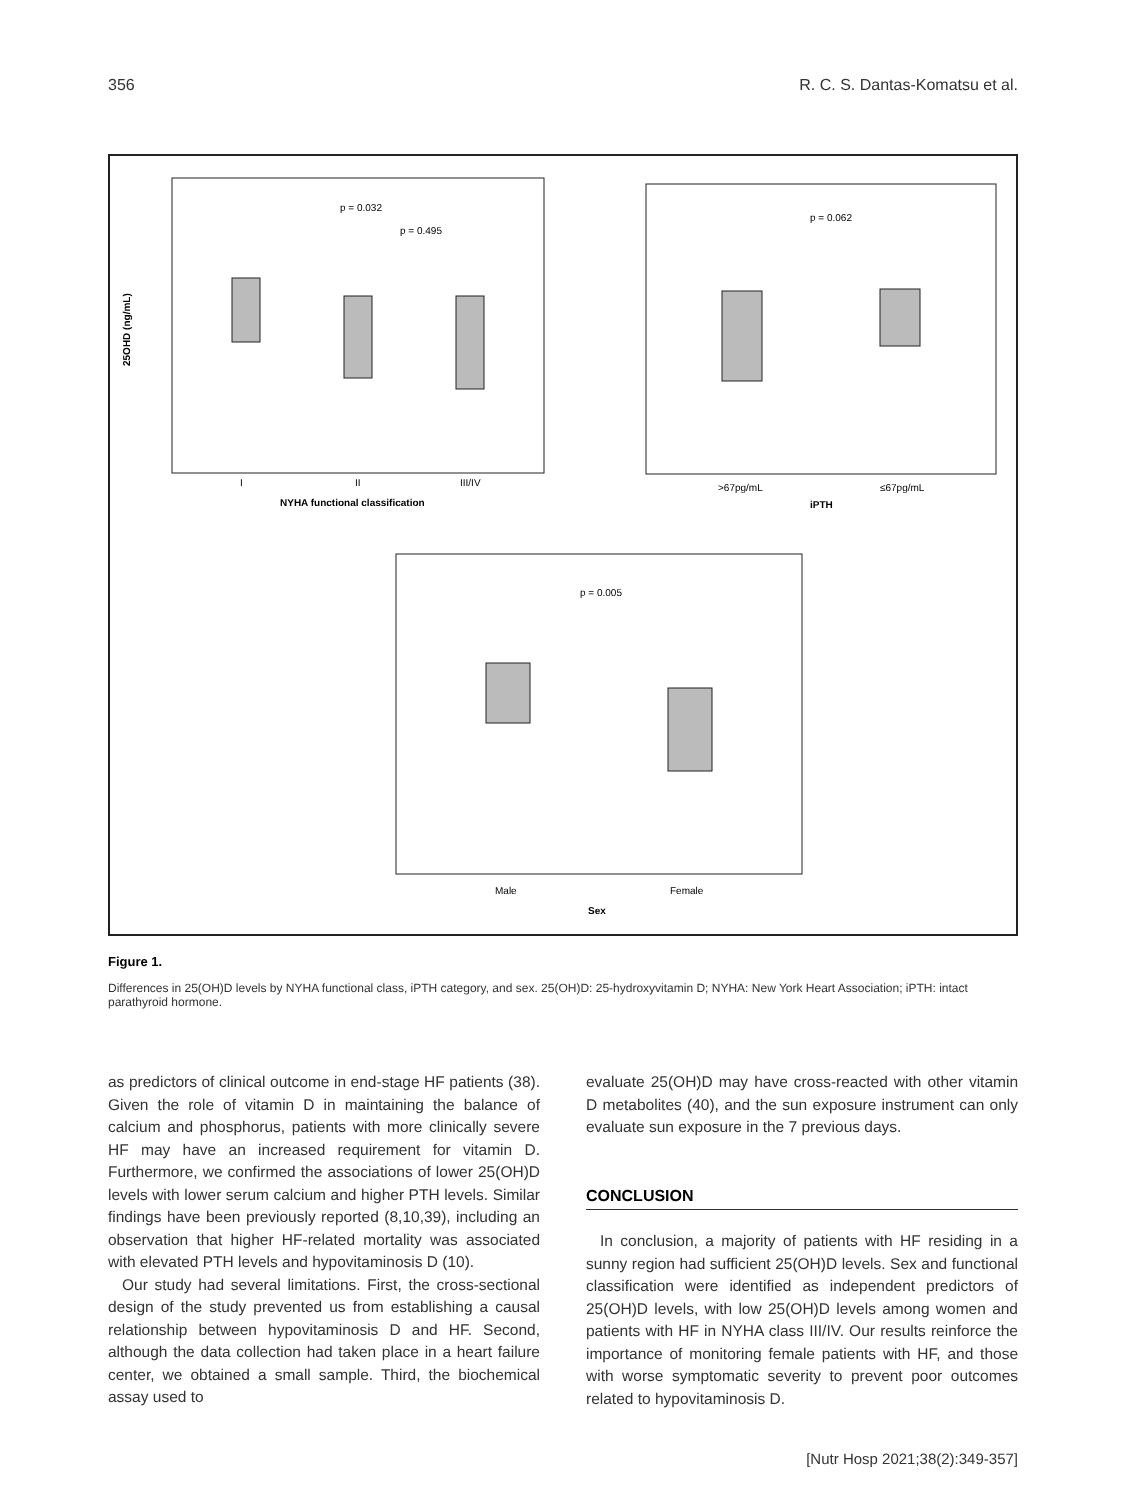356 R. C. S. Dantas-Komatsu et al.
25OHD (ng/mL)
I
II
III/IV
NYHA functional classification
p = 0.032
p = 0.495
p = 0.062
>67pg/mL
≤67pg/mL
iPTH
p = 0.005
Male
Female
Sex
Figure 1.
Differences in 25(OH)D levels by NYHA functional class, iPTH category, and sex. 25(OH)D: 25-hydroxyvitamin D; NYHA: New York Heart Association; iPTH: intact parathyroid hormone.
as predictors of clinical outcome in end-stage HF patients (38). Given the role of vitamin D in maintaining the balance of calcium and phosphorus, patients with more clinically severe HF may have an increased requirement for vitamin D. Furthermore, we confirmed the associations of lower 25(OH)D levels with lower serum calcium and higher PTH levels. Similar findings have been previously reported (8,10,39), including an observation that higher HF-related mortality was associated with elevated PTH levels and hypovitaminosis D (10).
Our study had several limitations. First, the cross-sectional design of the study prevented us from establishing a causal relationship between hypovitaminosis D and HF. Second, although the data collection had taken place in a heart failure center, we obtained a small sample. Third, the biochemical assay used to
evaluate 25(OH)D may have cross-reacted with other vitamin D metabolites (40), and the sun exposure instrument can only evaluate sun exposure in the 7 previous days.
CONCLUSION
In conclusion, a majority of patients with HF residing in a sunny region had sufficient 25(OH)D levels. Sex and functional classification were identified as independent predictors of 25(OH)D levels, with low 25(OH)D levels among women and patients with HF in NYHA class III/IV. Our results reinforce the importance of monitoring female patients with HF, and those with worse symptomatic severity to prevent poor outcomes related to hypovitaminosis D.
[Nutr Hosp 2021;38(2):349-357]